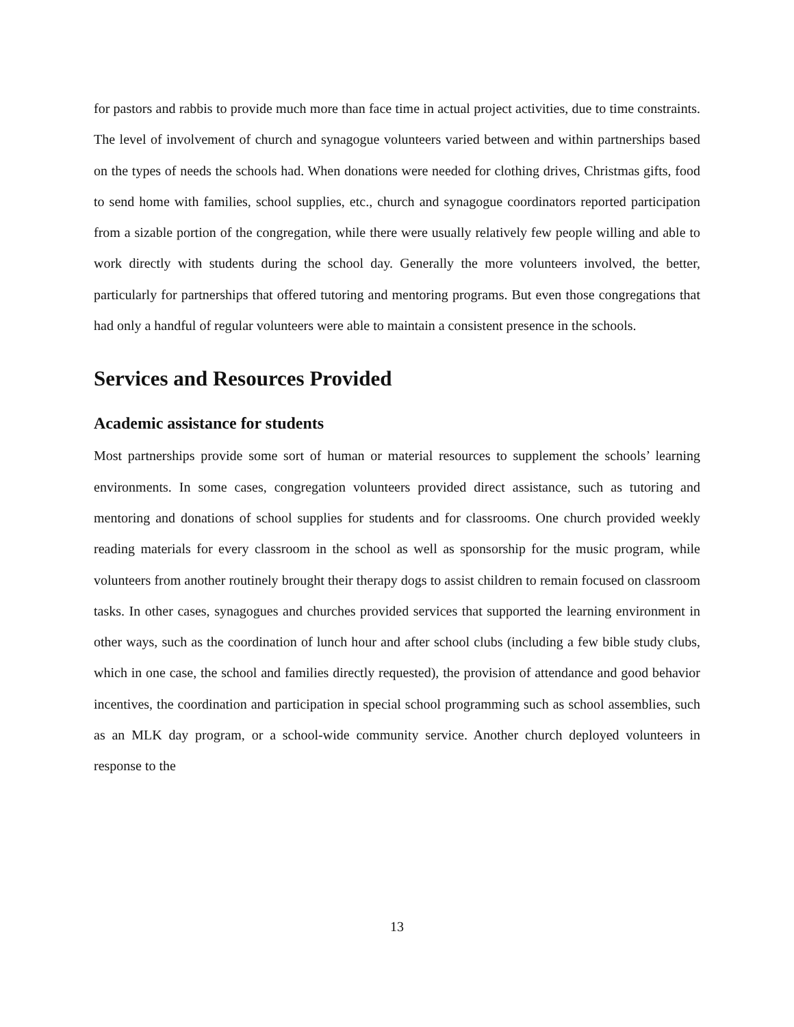for pastors and rabbis to provide much more than face time in actual project activities, due to time constraints. The level of involvement of church and synagogue volunteers varied between and within partnerships based on the types of needs the schools had. When donations were needed for clothing drives, Christmas gifts, food to send home with families, school supplies, etc., church and synagogue coordinators reported participation from a sizable portion of the congregation, while there were usually relatively few people willing and able to work directly with students during the school day. Generally the more volunteers involved, the better, particularly for partnerships that offered tutoring and mentoring programs. But even those congregations that had only a handful of regular volunteers were able to maintain a consistent presence in the schools.
Services and Resources Provided
Academic assistance for students
Most partnerships provide some sort of human or material resources to supplement the schools’ learning environments. In some cases, congregation volunteers provided direct assistance, such as tutoring and mentoring and donations of school supplies for students and for classrooms. One church provided weekly reading materials for every classroom in the school as well as sponsorship for the music program, while volunteers from another routinely brought their therapy dogs to assist children to remain focused on classroom tasks. In other cases, synagogues and churches provided services that supported the learning environment in other ways, such as the coordination of lunch hour and after school clubs (including a few bible study clubs, which in one case, the school and families directly requested), the provision of attendance and good behavior incentives, the coordination and participation in special school programming such as school assemblies, such as an MLK day program, or a school-wide community service. Another church deployed volunteers in response to the
13